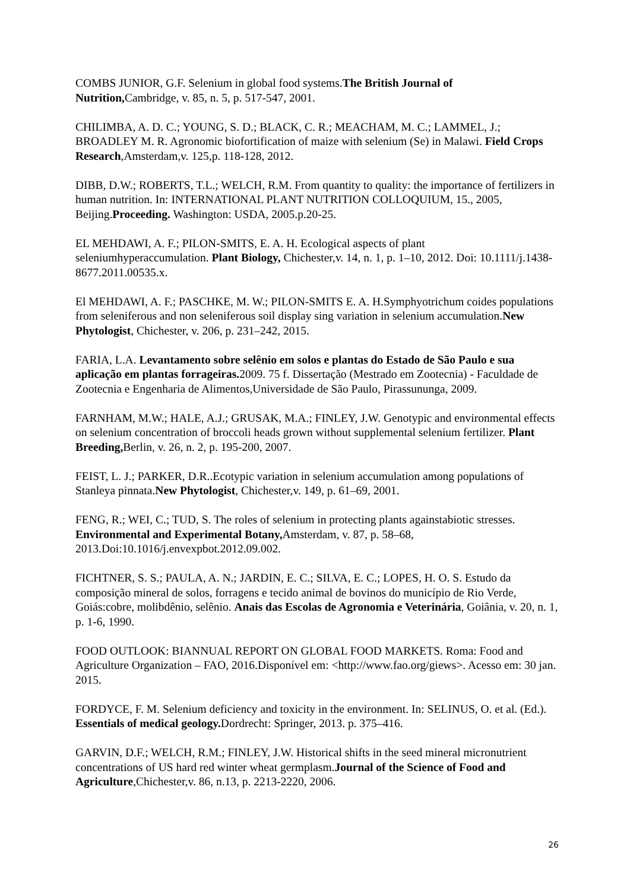COMBS JUNIOR, G.F. Selenium in global food systems.The British Journal of Nutrition, Cambridge, v. 85, n. 5, p. 517-547, 2001.
CHILIMBA, A. D. C.; YOUNG, S. D.; BLACK, C. R.; MEACHAM, M. C.; LAMMEL, J.; BROADLEY M. R. Agronomic biofortification of maize with selenium (Se) in Malawi. Field Crops Research,Amsterdam,v. 125,p. 118-128, 2012.
DIBB, D.W.; ROBERTS, T.L.; WELCH, R.M. From quantity to quality: the importance of fertilizers in human nutrition. In: INTERNATIONAL PLANT NUTRITION COLLOQUIUM, 15., 2005, Beijing.Proceeding. Washington: USDA, 2005.p.20-25.
EL MEHDAWI, A. F.; PILON-SMITS, E. A. H. Ecological aspects of plant seleniumhyperaccumulation. Plant Biology, Chichester,v. 14, n. 1, p. 1–10, 2012. Doi: 10.1111/j.1438-8677.2011.00535.x.
El MEHDAWI, A. F.; PASCHKE, M. W.; PILON-SMITS E. A. H.Symphyotrichum coides populations from seleniferous and non seleniferous soil display sing variation in selenium accumulation.New Phytologist, Chichester, v. 206, p. 231–242, 2015.
FARIA, L.A. Levantamento sobre selênio em solos e plantas do Estado de São Paulo e sua aplicação em plantas forrageiras. 2009. 75 f. Dissertação (Mestrado em Zootecnia) - Faculdade de Zootecnia e Engenharia de Alimentos,Universidade de São Paulo, Pirassununga, 2009.
FARNHAM, M.W.; HALE, A.J.; GRUSAK, M.A.; FINLEY, J.W. Genotypic and environmental effects on selenium concentration of broccoli heads grown without supplemental selenium fertilizer. Plant Breeding, Berlin, v. 26, n. 2, p. 195-200, 2007.
FEIST, L. J.; PARKER, D.R..Ecotypic variation in selenium accumulation among populations of Stanleya pinnata.New Phytologist, Chichester,v. 149, p. 61–69, 2001.
FENG, R.; WEI, C.; TUD, S. The roles of selenium in protecting plants againstabiotic stresses. Environmental and Experimental Botany, Amsterdam, v. 87, p. 58–68, 2013.Doi:10.1016/j.envexpbot.2012.09.002.
FICHTNER, S. S.; PAULA, A. N.; JARDIN, E. C.; SILVA, E. C.; LOPES, H. O. S. Estudo da composição mineral de solos, forragens e tecido animal de bovinos do município de Rio Verde, Goiás:cobre, molibdênio, selênio. Anais das Escolas de Agronomia e Veterinária, Goiânia, v. 20, n. 1, p. 1-6, 1990.
FOOD OUTLOOK: BIANNUAL REPORT ON GLOBAL FOOD MARKETS. Roma: Food and Agriculture Organization – FAO, 2016.Disponível em: <http://www.fao.org/giews>. Acesso em: 30 jan. 2015.
FORDYCE, F. M. Selenium deficiency and toxicity in the environment. In: SELINUS, O. et al. (Ed.). Essentials of medical geology. Dordrecht: Springer, 2013. p. 375–416.
GARVIN, D.F.; WELCH, R.M.; FINLEY, J.W. Historical shifts in the seed mineral micronutrient concentrations of US hard red winter wheat germplasm.Journal of the Science of Food and Agriculture,Chichester,v. 86, n.13, p. 2213-2220, 2006.
26